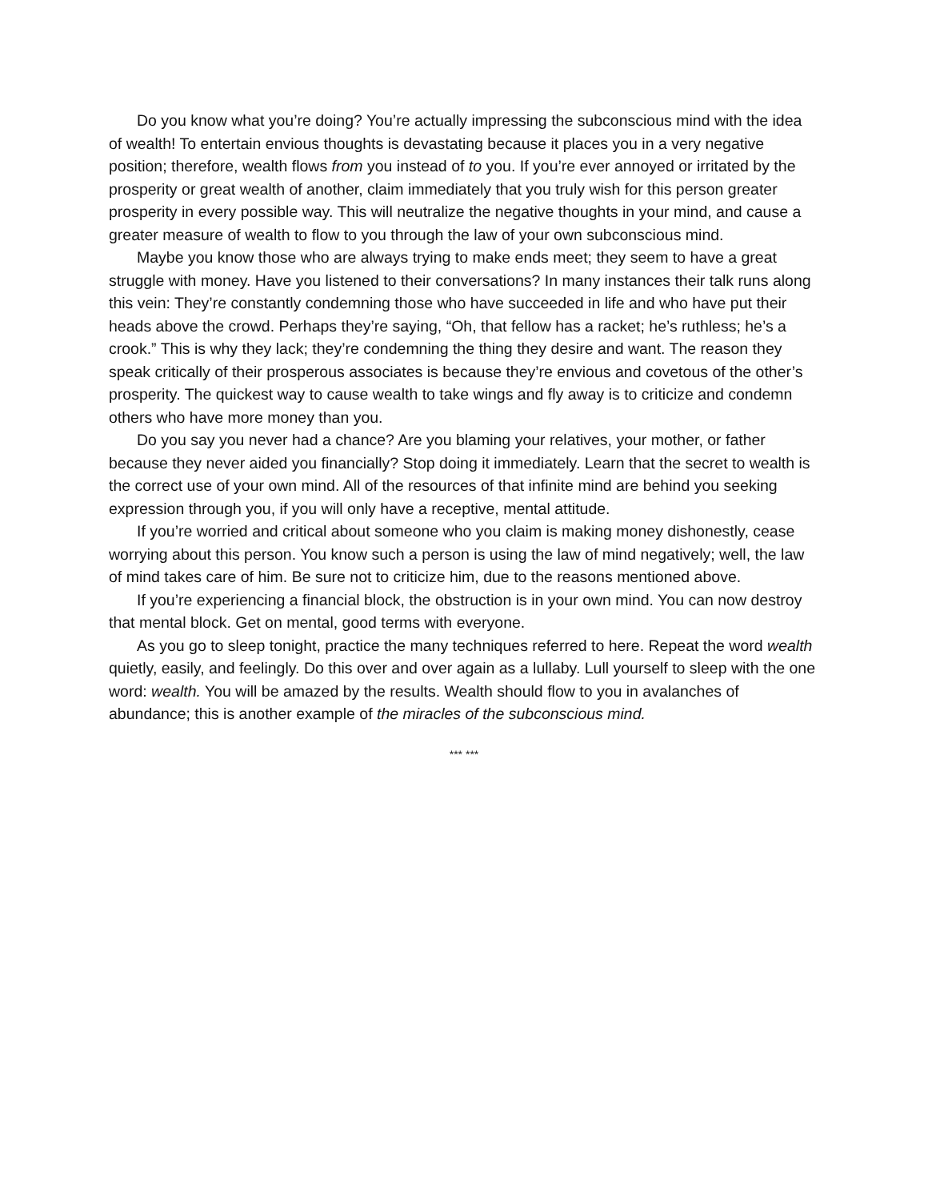Do you know what you’re doing? You’re actually impressing the subconscious mind with the idea of wealth! To entertain envious thoughts is devastating because it places you in a very negative position; therefore, wealth flows from you instead of to you. If you’re ever annoyed or irritated by the prosperity or great wealth of another, claim immediately that you truly wish for this person greater prosperity in every possible way. This will neutralize the negative thoughts in your mind, and cause a greater measure of wealth to flow to you through the law of your own subconscious mind.
Maybe you know those who are always trying to make ends meet; they seem to have a great struggle with money. Have you listened to their conversations? In many instances their talk runs along this vein: They’re constantly condemning those who have succeeded in life and who have put their heads above the crowd. Perhaps they’re saying, “Oh, that fellow has a racket; he’s ruthless; he’s a crook.” This is why they lack; they’re condemning the thing they desire and want. The reason they speak critically of their prosperous associates is because they’re envious and covetous of the other’s prosperity. The quickest way to cause wealth to take wings and fly away is to criticize and condemn others who have more money than you.
Do you say you never had a chance? Are you blaming your relatives, your mother, or father because they never aided you financially? Stop doing it immediately. Learn that the secret to wealth is the correct use of your own mind. All of the resources of that infinite mind are behind you seeking expression through you, if you will only have a receptive, mental attitude.
If you’re worried and critical about someone who you claim is making money dishonestly, cease worrying about this person. You know such a person is using the law of mind negatively; well, the law of mind takes care of him. Be sure not to criticize him, due to the reasons mentioned above.
If you’re experiencing a financial block, the obstruction is in your own mind. You can now destroy that mental block. Get on mental, good terms with everyone.
As you go to sleep tonight, practice the many techniques referred to here. Repeat the word wealth quietly, easily, and feelingly. Do this over and over again as a lullaby. Lull yourself to sleep with the one word: wealth. You will be amazed by the results. Wealth should flow to you in avalanches of abundance; this is another example of the miracles of the subconscious mind.
*** ***